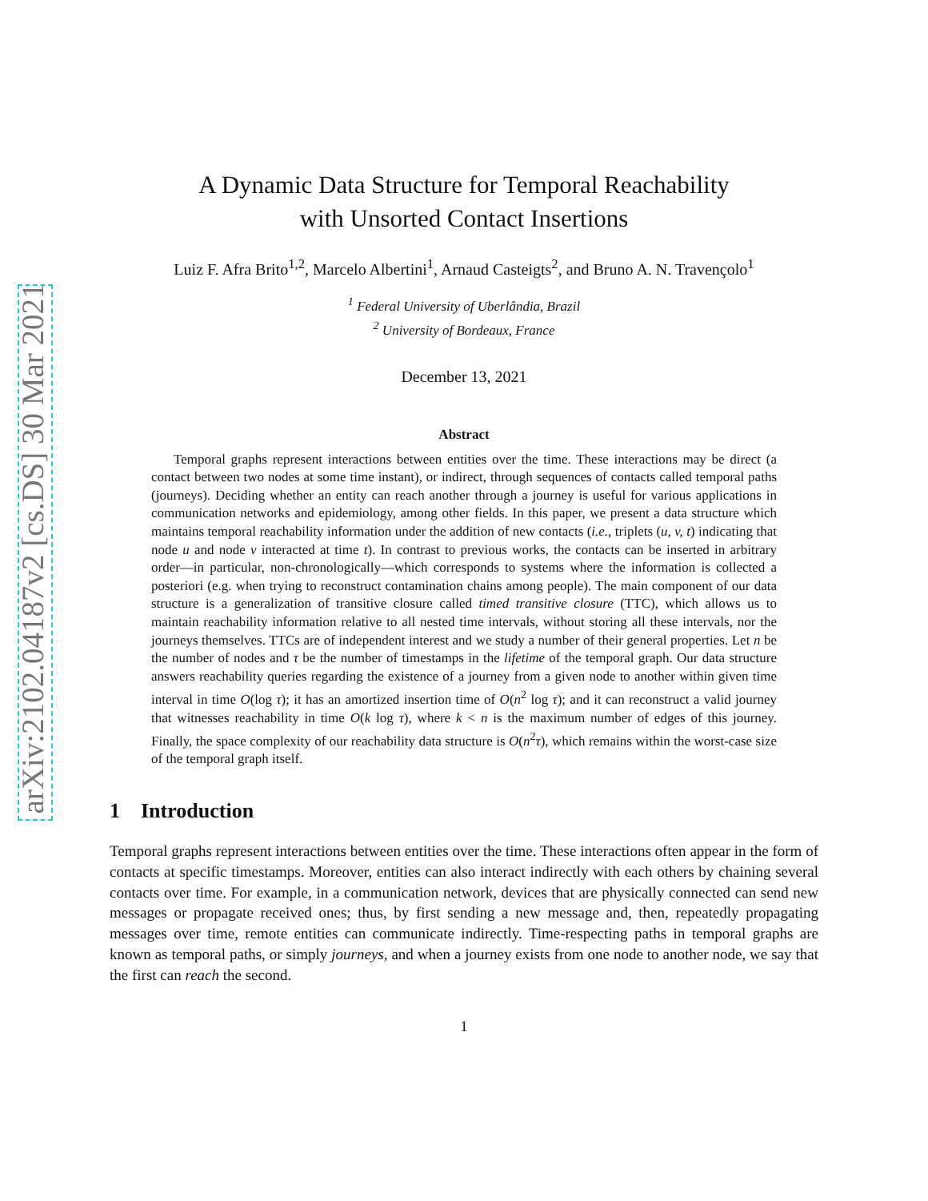arXiv:2102.04187v2 [cs.DS] 30 Mar 2021
A Dynamic Data Structure for Temporal Reachability
with Unsorted Contact Insertions
Luiz F. Afra Brito<sup>1,2</sup>, Marcelo Albertini<sup>1</sup>, Arnaud Casteigts<sup>2</sup>, and Bruno A. N. Travençolo<sup>1</sup>
<sup>1</sup> Federal University of Uberlândia, Brazil
<sup>2</sup> University of Bordeaux, France
December 13, 2021
Abstract
Temporal graphs represent interactions between entities over the time. These interactions may be direct (a contact between two nodes at some time instant), or indirect, through sequences of contacts called temporal paths (journeys). Deciding whether an entity can reach another through a journey is useful for various applications in communication networks and epidemiology, among other fields. In this paper, we present a data structure which maintains temporal reachability information under the addition of new contacts (i.e., triplets (u, v, t) indicating that node u and node v interacted at time t). In contrast to previous works, the contacts can be inserted in arbitrary order—in particular, non-chronologically—which corresponds to systems where the information is collected a posteriori (e.g. when trying to reconstruct contamination chains among people). The main component of our data structure is a generalization of transitive closure called timed transitive closure (TTC), which allows us to maintain reachability information relative to all nested time intervals, without storing all these intervals, nor the journeys themselves. TTCs are of independent interest and we study a number of their general properties. Let n be the number of nodes and τ be the number of timestamps in the lifetime of the temporal graph. Our data structure answers reachability queries regarding the existence of a journey from a given node to another within given time interval in time O(log τ); it has an amortized insertion time of O(n<sup>2</sup> log τ); and it can reconstruct a valid journey that witnesses reachability in time O(k log τ), where k < n is the maximum number of edges of this journey. Finally, the space complexity of our reachability data structure is O(n<sup>2</sup>τ), which remains within the worst-case size of the temporal graph itself.
1 Introduction
Temporal graphs represent interactions between entities over the time. These interactions often appear in the form of contacts at specific timestamps. Moreover, entities can also interact indirectly with each others by chaining several contacts over time. For example, in a communication network, devices that are physically connected can send new messages or propagate received ones; thus, by first sending a new message and, then, repeatedly propagating messages over time, remote entities can communicate indirectly. Time-respecting paths in temporal graphs are known as temporal paths, or simply journeys, and when a journey exists from one node to another node, we say that the first can reach the second.
1